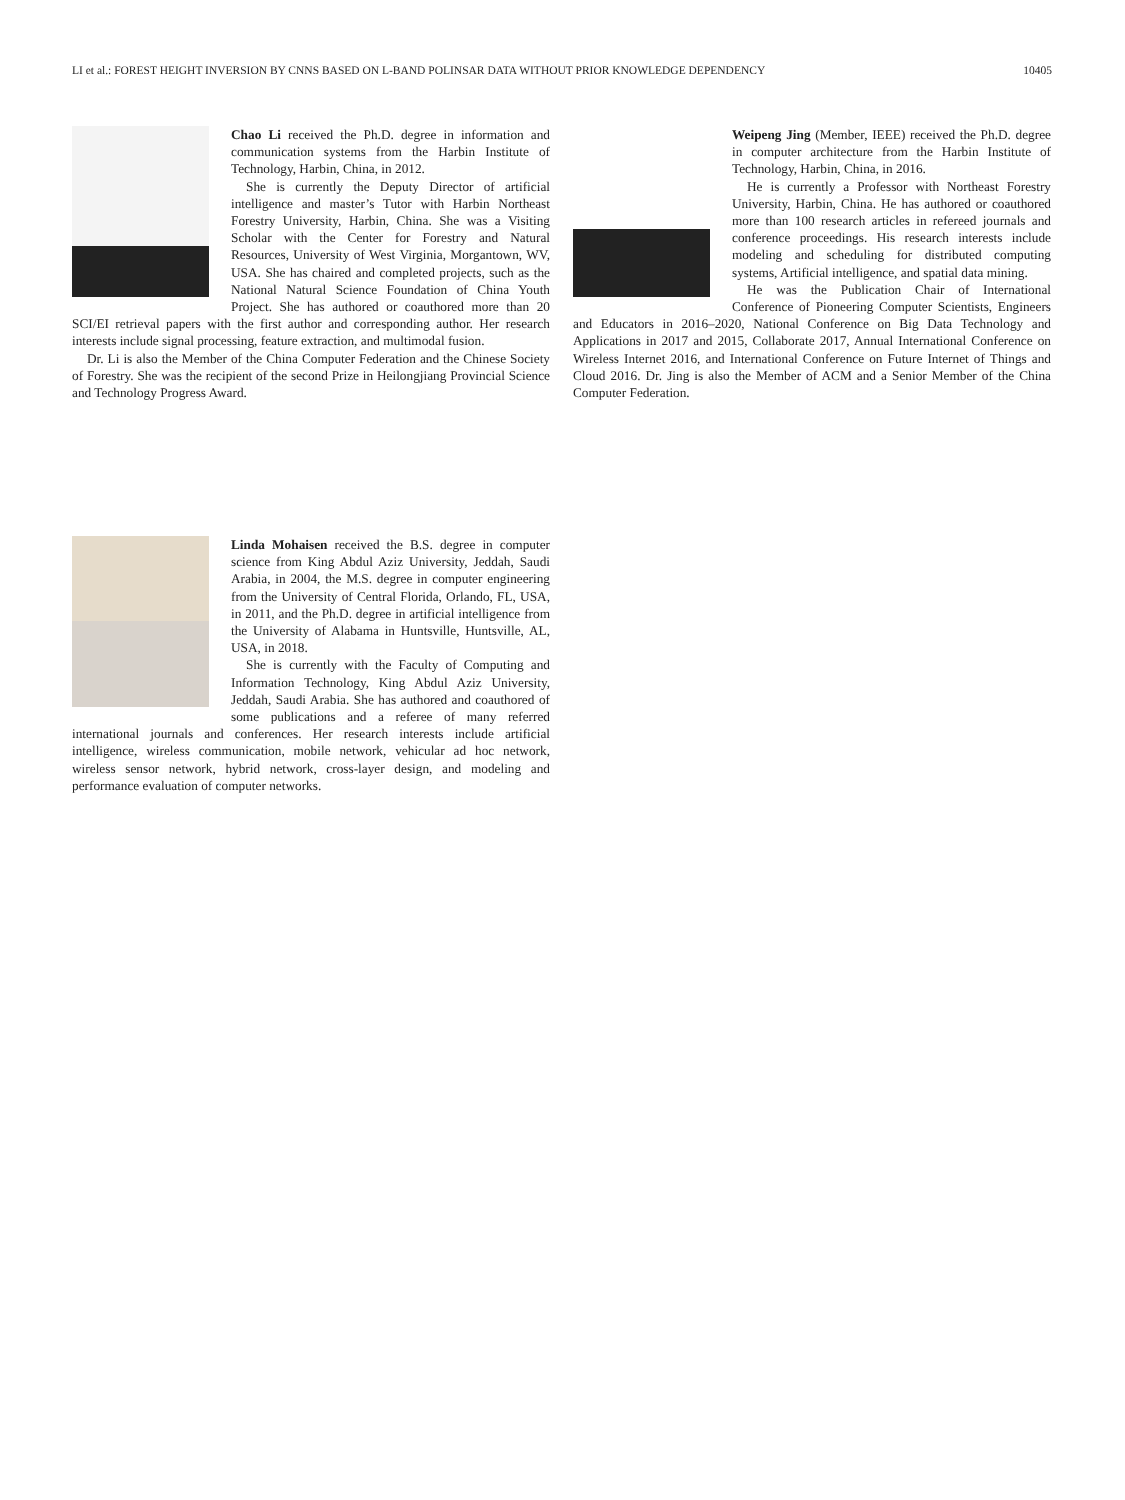LI et al.: FOREST HEIGHT INVERSION BY CNNS BASED ON L-BAND POLINSAR DATA WITHOUT PRIOR KNOWLEDGE DEPENDENCY 10405
Chao Li received the Ph.D. degree in information and communication systems from the Harbin Institute of Technology, Harbin, China, in 2012.
She is currently the Deputy Director of artificial intelligence and master’s Tutor with Harbin Northeast Forestry University, Harbin, China. She was a Visiting Scholar with the Center for Forestry and Natural Resources, University of West Virginia, Morgantown, WV, USA. She has chaired and completed projects, such as the National Natural Science Foundation of China Youth Project. She has authored or coauthored more than 20 SCI/EI retrieval papers with the first author and corresponding author. Her research interests include signal processing, feature extraction, and multimodal fusion.
Dr. Li is also the Member of the China Computer Federation and the Chinese Society of Forestry. She was the recipient of the second Prize in Heilongjiang Provincial Science and Technology Progress Award.
Weipeng Jing (Member, IEEE) received the Ph.D. degree in computer architecture from the Harbin Institute of Technology, Harbin, China, in 2016.
He is currently a Professor with Northeast Forestry University, Harbin, China. He has authored or coauthored more than 100 research articles in refereed journals and conference proceedings. His research interests include modeling and scheduling for distributed computing systems, Artificial intelligence, and spatial data mining.
He was the Publication Chair of International Conference of Pioneering Computer Scientists, Engineers and Educators in 2016–2020, National Conference on Big Data Technology and Applications in 2017 and 2015, Collaborate 2017, Annual International Conference on Wireless Internet 2016, and International Conference on Future Internet of Things and Cloud 2016. Dr. Jing is also the Member of ACM and a Senior Member of the China Computer Federation.
Linda Mohaisen received the B.S. degree in computer science from King Abdul Aziz University, Jeddah, Saudi Arabia, in 2004, the M.S. degree in computer engineering from the University of Central Florida, Orlando, FL, USA, in 2011, and the Ph.D. degree in artificial intelligence from the University of Alabama in Huntsville, Huntsville, AL, USA, in 2018.
She is currently with the Faculty of Computing and Information Technology, King Abdul Aziz University, Jeddah, Saudi Arabia. She has authored and coauthored of some publications and a referee of many referred international journals and conferences. Her research interests include artificial intelligence, wireless communication, mobile network, vehicular ad hoc network, wireless sensor network, hybrid network, cross-layer design, and modeling and performance evaluation of computer networks.